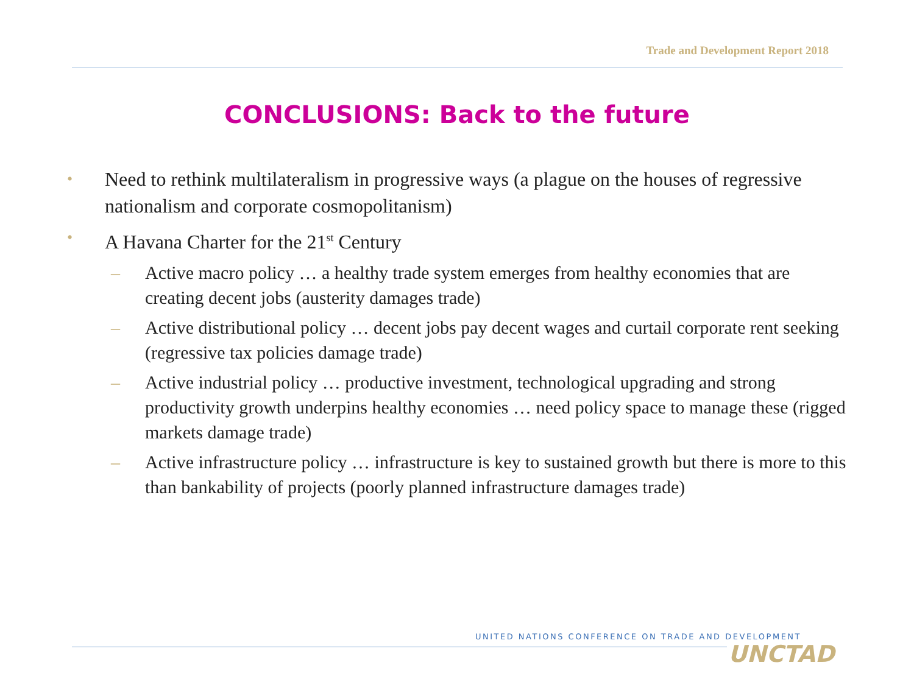Trade and Development Report 2018
CONCLUSIONS: Back to the future
• Need to rethink multilateralism in progressive ways (a plague on the houses of regressive nationalism and corporate cosmopolitanism)
• A Havana Charter for the 21<sup>st</sup> Century
– Active macro policy … a healthy trade system emerges from healthy economies that are creating decent jobs (austerity damages trade)
– Active distributional policy … decent jobs pay decent wages and curtail corporate rent seeking (regressive tax policies damage trade)
– Active industrial policy … productive investment, technological upgrading and strong productivity growth underpins healthy economies … need policy space to manage these (rigged markets damage trade)
– Active infrastructure policy … infrastructure is key to sustained growth but there is more to this than bankability of projects (poorly planned infrastructure damages trade)
UNITED NATIONS CONFERENCE ON TRADE AND DEVELOPMENT
UNCTAD